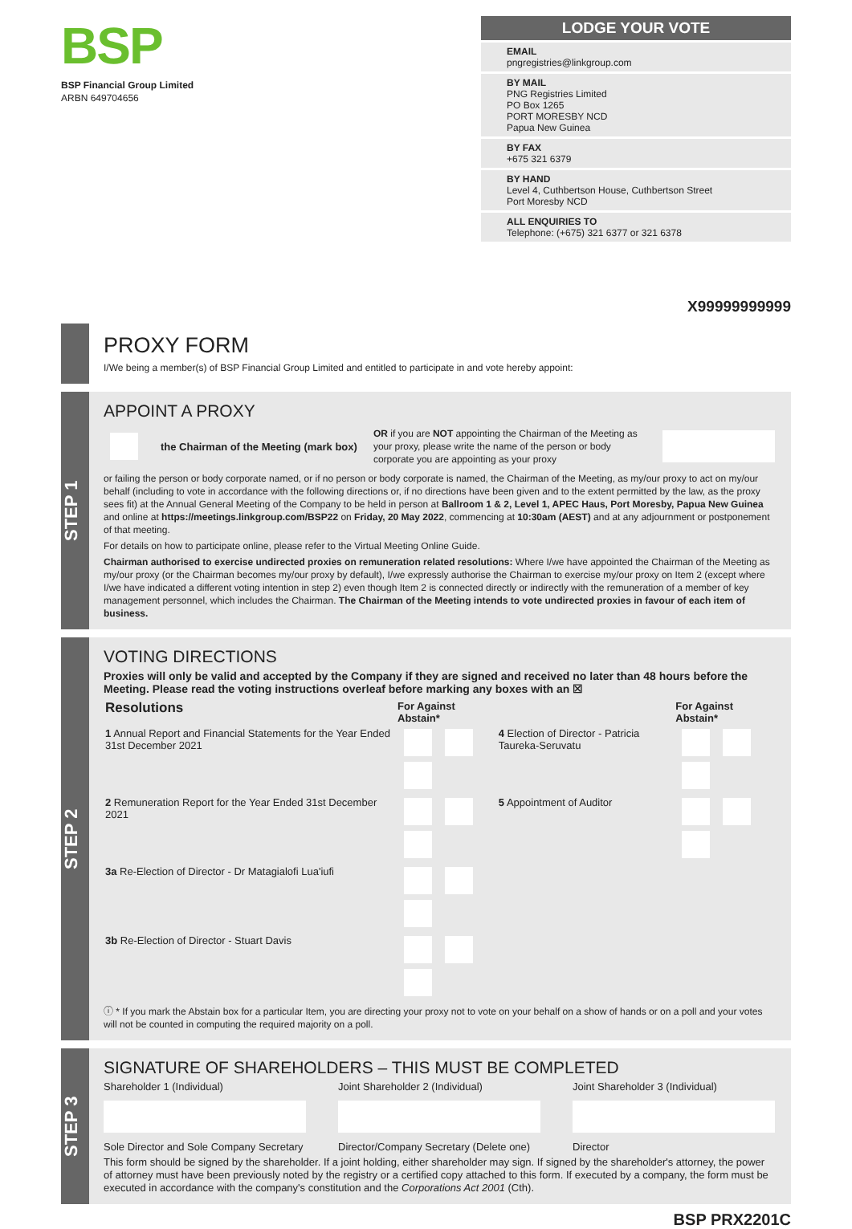BSP
BSP Financial Group Limited
ARBN 649704656
LODGE YOUR VOTE
EMAIL
pngregistries@linkgroup.com
BY MAIL
PNG Registries Limited
PO Box 1265
PORT MORESBY NCD
Papua New Guinea
BY FAX
+675 321 6379
BY HAND
Level 4, Cuthbertson House, Cuthbertson Street
Port Moresby NCD
ALL ENQUIRIES TO
Telephone: (+675) 321 6377 or 321 6378
X99999999999
PROXY FORM
I/We being a member(s) of BSP Financial Group Limited and entitled to participate in and vote hereby appoint:
STEP 1
APPOINT A PROXY
the Chairman of the Meeting (mark box)
OR if you are NOT appointing the Chairman of the Meeting as your proxy, please write the name of the person or body corporate you are appointing as your proxy
or failing the person or body corporate named, or if no person or body corporate is named, the Chairman of the Meeting, as my/our proxy to act on my/our behalf (including to vote in accordance with the following directions or, if no directions have been given and to the extent permitted by the law, as the proxy sees fit) at the Annual General Meeting of the Company to be held in person at Ballroom 1 & 2, Level 1, APEC Haus, Port Moresby, Papua New Guinea and online at https://meetings.linkgroup.com/BSP22 on Friday, 20 May 2022, commencing at 10:30am (AEST) and at any adjournment or postponement of that meeting.
For details on how to participate online, please refer to the Virtual Meeting Online Guide.
Chairman authorised to exercise undirected proxies on remuneration related resolutions: Where I/we have appointed the Chairman of the Meeting as my/our proxy (or the Chairman becomes my/our proxy by default), I/we expressly authorise the Chairman to exercise my/our proxy on Item 2 (except where I/we have indicated a different voting intention in step 2) even though Item 2 is connected directly or indirectly with the remuneration of a member of key management personnel, which includes the Chairman. The Chairman of the Meeting intends to vote undirected proxies in favour of each item of business.
STEP 2
VOTING DIRECTIONS
Proxies will only be valid and accepted by the Company if they are signed and received no later than 48 hours before the Meeting. Please read the voting instructions overleaf before marking any boxes with an ☒
| Resolutions | For Against Abstain* | | For Against Abstain* |
| --- | --- | --- | --- |
| 1 Annual Report and Financial Statements for the Year Ended 31st December 2021 | | 4 Election of Director - Patricia Taureka-Seruvatu | |
| 2 Remuneration Report for the Year Ended 31st December 2021 | | 5 Appointment of Auditor | |
| 3a Re-Election of Director - Dr Matagialofi Lua'iufi | | | |
| 3b Re-Election of Director - Stuart Davis | | | |
ⓘ * If you mark the Abstain box for a particular Item, you are directing your proxy not to vote on your behalf on a show of hands or on a poll and your votes will not be counted in computing the required majority on a poll.
STEP 3
SIGNATURE OF SHAREHOLDERS – THIS MUST BE COMPLETED
Shareholder 1 (Individual)
Sole Director and Sole Company Secretary
Joint Shareholder 2 (Individual)
Director/Company Secretary (Delete one)
Joint Shareholder 3 (Individual)
Director
This form should be signed by the shareholder. If a joint holding, either shareholder may sign. If signed by the shareholder's attorney, the power of attorney must have been previously noted by the registry or a certified copy attached to this form. If executed by a company, the form must be executed in accordance with the company's constitution and the Corporations Act 2001 (Cth).
BSP PRX2201C